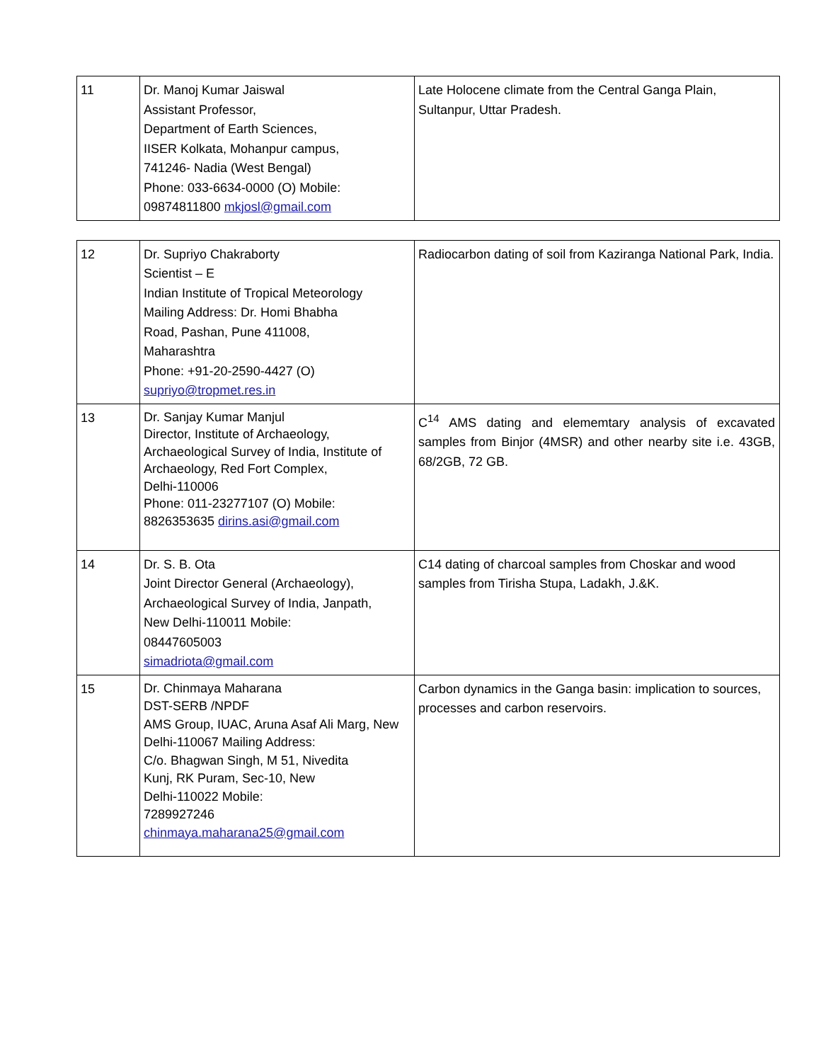| 11 | Dr. Manoj Kumar Jaiswal Assistant Professor, Department of Earth Sciences, IISER Kolkata, Mohanpur campus, 741246- Nadia (West Bengal) Phone: 033-6634-0000 (O) Mobile: 09874811800 mkjosl@gmail.com | Late Holocene climate from the Central Ganga Plain, Sultanpur, Uttar Pradesh. |
| 12 | Dr. Supriyo Chakraborty Scientist – E Indian Institute of Tropical Meteorology Mailing Address: Dr. Homi Bhabha Road, Pashan, Pune 411008, Maharashtra Phone: +91-20-2590-4427 (O) supriyo@tropmet.res.in | Radiocarbon dating of soil from Kaziranga National Park, India. |
| 13 | Dr. Sanjay Kumar Manjul Director, Institute of Archaeology, Archaeological Survey of India, Institute of Archaeology, Red Fort Complex, Delhi-110006 Phone: 011-23277107 (O) Mobile: 8826353635 dirins.asi@gmail.com | C<sup>14</sup> AMS dating and elememtary analysis of excavated samples from Binjor (4MSR) and other nearby site i.e. 43GB, 68/2GB, 72 GB. |
| 14 | Dr. S. B. Ota Joint Director General (Archaeology), Archaeological Survey of India, Janpath, New Delhi-110011 Mobile: 08447605003 simadriota@gmail.com | C14 dating of charcoal samples from Choskar and wood samples from Tirisha Stupa, Ladakh, J.&K. |
| 15 | Dr. Chinmaya Maharana DST-SERB /NPDF AMS Group, IUAC, Aruna Asaf Ali Marg, New Delhi-110067 Mailing Address: C/o. Bhagwan Singh, M 51, Nivedita Kunj, RK Puram, Sec-10, New Delhi-110022 Mobile: 7289927246 chinmaya.maharana25@gmail.com | Carbon dynamics in the Ganga basin: implication to sources, processes and carbon reservoirs. |